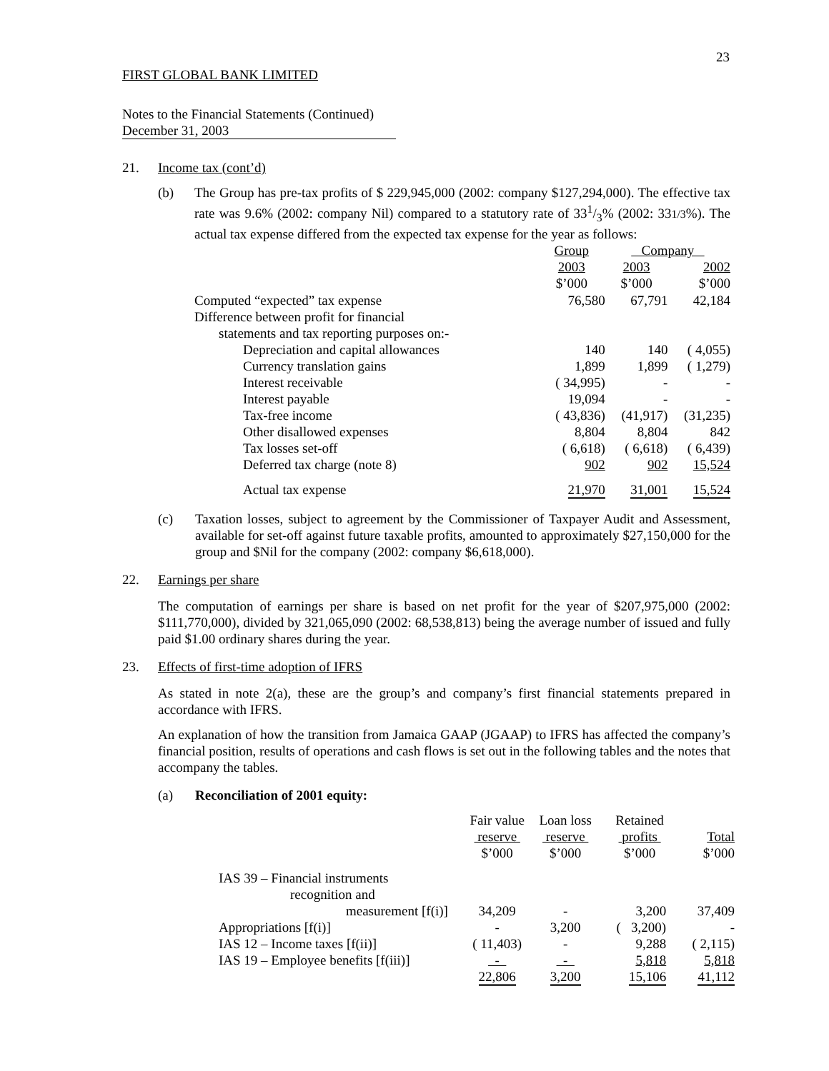23
FIRST GLOBAL BANK LIMITED
Notes to the Financial Statements (Continued)
December 31, 2003
21. Income tax (cont’d)
(b) The Group has pre-tax profits of $ 229,945,000 (2002: company $127,294,000). The effective tax rate was 9.6% (2002: company Nil) compared to a statutory rate of 331/3% (2002: 331/3%). The actual tax expense differed from the expected tax expense for the year as follows:
| | Group | Company | |
| --- | --- | --- | --- |
| | 2003 | 2003 | 2002 |
| | $’000 | $’000 | $’000 |
| Computed “expected” tax expense | 76,580 | 67,791 | 42,184 |
| Difference between profit for financial | | | |
| statements and tax reporting purposes on:- | | | |
| Depreciation and capital allowances | 140 | 140 | ( 4,055) |
| Currency translation gains | 1,899 | 1,899 | ( 1,279) |
| Interest receivable | ( 34,995) | - | - |
| Interest payable | 19,094 | - | - |
| Tax-free income | ( 43,836) | (41,917) | (31,235) |
| Other disallowed expenses | 8,804 | 8,804 | 842 |
| Tax losses set-off | ( 6,618) | ( 6,618) | ( 6,439) |
| Deferred tax charge (note 8) | 902 | 902 | 15,524 |
| Actual tax expense | 21,970 | 31,001 | 15,524 |
(c) Taxation losses, subject to agreement by the Commissioner of Taxpayer Audit and Assessment, available for set-off against future taxable profits, amounted to approximately $27,150,000 for the group and $Nil for the company (2002: company $6,618,000).
22. Earnings per share
The computation of earnings per share is based on net profit for the year of $207,975,000 (2002: $111,770,000), divided by 321,065,090 (2002: 68,538,813) being the average number of issued and fully paid $1.00 ordinary shares during the year.
23. Effects of first-time adoption of IFRS
As stated in note 2(a), these are the group’s and company’s first financial statements prepared in accordance with IFRS.
An explanation of how the transition from Jamaica GAAP (JGAAP) to IFRS has affected the company’s financial position, results of operations and cash flows is set out in the following tables and the notes that accompany the tables.
(a) Reconciliation of 2001 equity:
| | Fair value reserve $’000 | Loan loss reserve $’000 | Retained profits $’000 | Total $’000 |
| --- | --- | --- | --- | --- |
| IAS 39 – Financial instruments | | | | |
| recognition and | | | | |
| measurement [f(i)] | 34,209 | - | 3,200 | 37,409 |
| Appropriations [f(i)] | - | 3,200 | ( 3,200) | - |
| IAS 12 – Income taxes [f(ii)] | ( 11,403) | - | 9,288 | ( 2,115) |
| IAS 19 – Employee benefits [f(iii)] | - | - | 5,818 | 5,818 |
| | 22,806 | 3,200 | 15,106 | 41,112 |